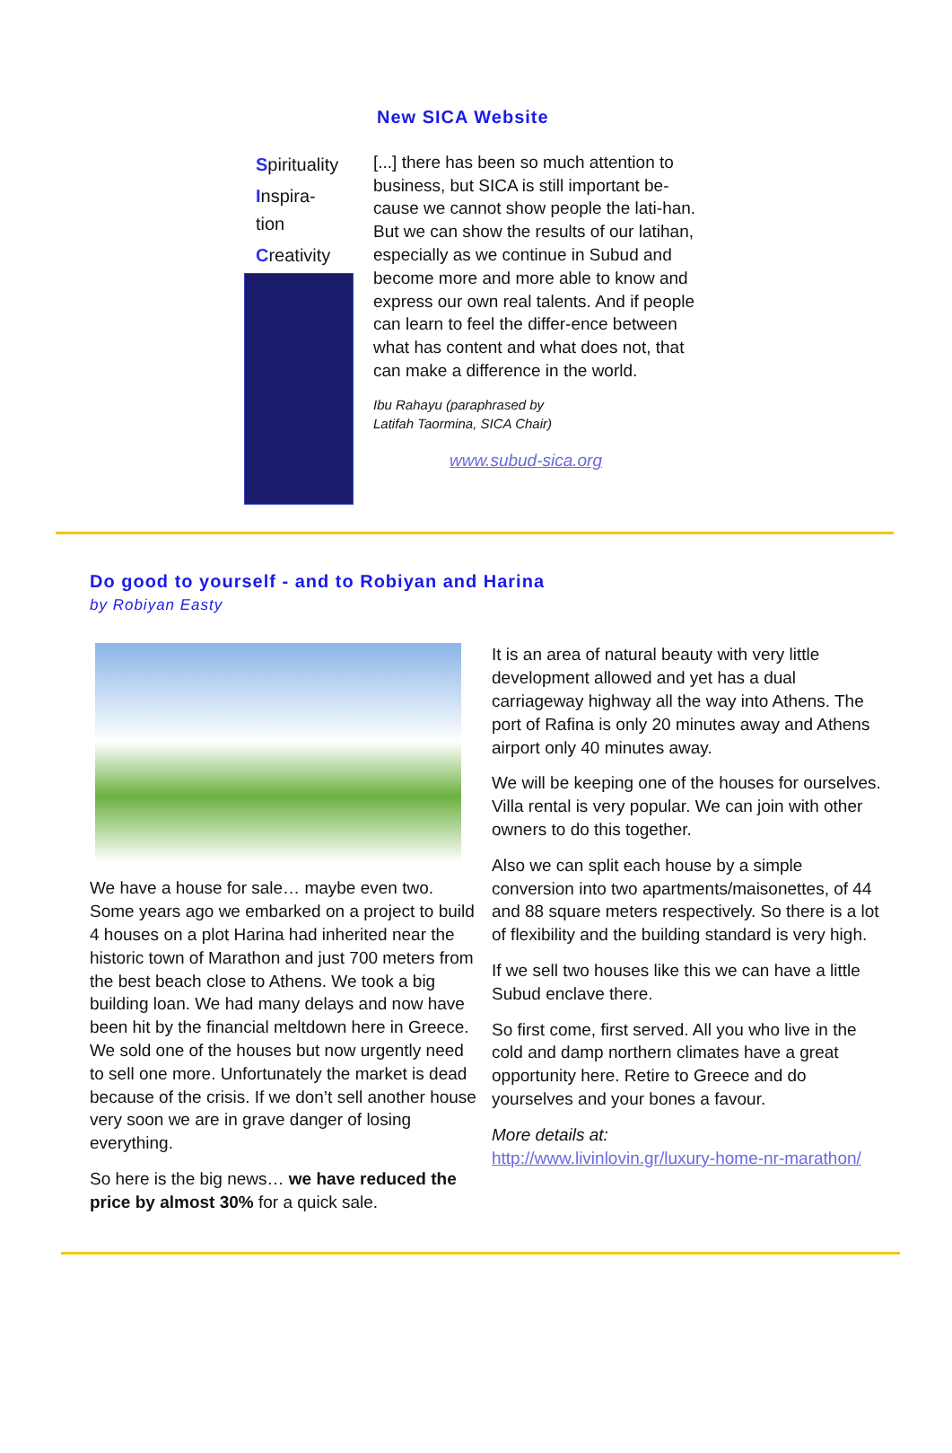New SICA Website
Spirituality
Inspira-
tion
Creativity
[...] there has been so much attention to business, but SICA is still important be-cause we cannot show people the lati-han. But we can show the results of our latihan, especially as we continue in Subud and become more and more able to know and express our own real talents. And if people can learn to feel the differ-ence between what has content and what does not, that can make a difference in the world.
Ibu Rahayu (paraphrased by
Latifah Taormina, SICA Chair)
www.subud-sica.org
Do good to yourself - and to Robiyan and Harina
by Robiyan Easty
We have a house for sale… maybe even two. Some years ago we embarked on a project to build 4 houses on a plot Harina had inherited near the historic town of Marathon and just 700 meters from the best beach close to Athens. We took a big building loan. We had many delays and now have been hit by the financial meltdown here in Greece. We sold one of the houses but now urgently need to sell one more. Unfortunately the market is dead because of the crisis. If we don’t sell another house very soon we are in grave danger of losing everything.
So here is the big news… we have reduced the price by almost 30% for a quick sale.
It is an area of natural beauty with very little development allowed and yet has a dual carriageway highway all the way into Athens. The port of Rafina is only 20 minutes away and Athens airport only 40 minutes away.
We will be keeping one of the houses for ourselves. Villa rental is very popular. We can join with other owners to do this together.
Also we can split each house by a simple conversion into two apartments/maisonettes, of 44 and 88 square meters respectively. So there is a lot of flexibility and the building standard is very high.
If we sell two houses like this we can have a little Subud enclave there.
So first come, first served. All you who live in the cold and damp northern climates have a great opportunity here. Retire to Greece and do yourselves and your bones a favour.
More details at:
http://www.livinlovin.gr/luxury-home-nr-marathon/